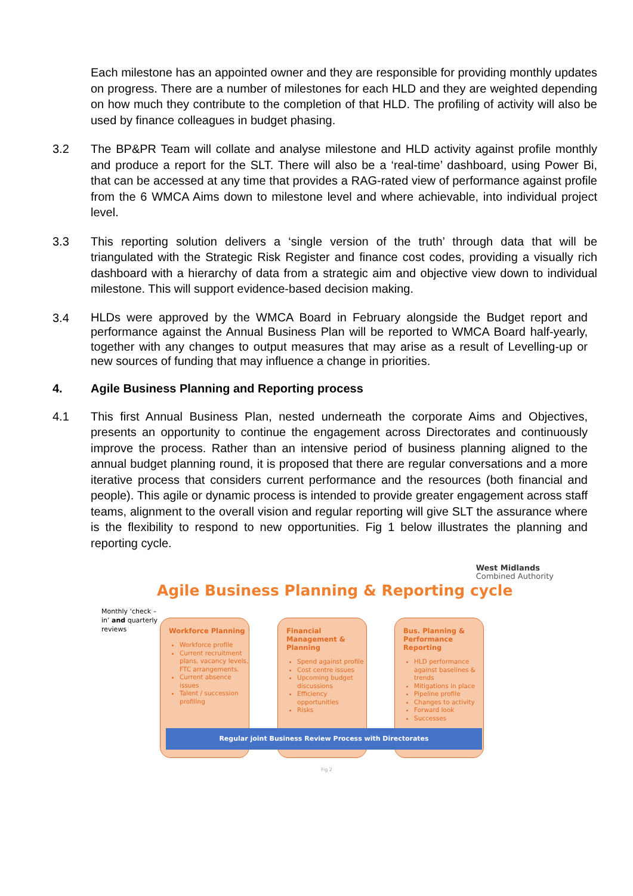Each milestone has an appointed owner and they are responsible for providing monthly updates on progress. There are a number of milestones for each HLD and they are weighted depending on how much they contribute to the completion of that HLD. The profiling of activity will also be used by finance colleagues in budget phasing.
3.2 The BP&PR Team will collate and analyse milestone and HLD activity against profile monthly and produce a report for the SLT. There will also be a ‘real-time’ dashboard, using Power Bi, that can be accessed at any time that provides a RAG-rated view of performance against profile from the 6 WMCA Aims down to milestone level and where achievable, into individual project level.
3.3 This reporting solution delivers a ‘single version of the truth’ through data that will be triangulated with the Strategic Risk Register and finance cost codes, providing a visually rich dashboard with a hierarchy of data from a strategic aim and objective view down to individual milestone. This will support evidence-based decision making.
3.4
HLDs were approved by the WMCA Board in February alongside the Budget report and performance against the Annual Business Plan will be reported to WMCA Board half-yearly, together with any changes to output measures that may arise as a result of Levelling-up or new sources of funding that may influence a change in priorities.
4. Agile Business Planning and Reporting process
4.1 This first Annual Business Plan, nested underneath the corporate Aims and Objectives, presents an opportunity to continue the engagement across Directorates and continuously improve the process. Rather than an intensive period of business planning aligned to the annual budget planning round, it is proposed that there are regular conversations and a more iterative process that considers current performance and the resources (both financial and people). This agile or dynamic process is intended to provide greater engagement across staff teams, alignment to the overall vision and regular reporting will give SLT the assurance where is the flexibility to respond to new opportunities. Fig 1 below illustrates the planning and reporting cycle.
West Midlands
Combined Authority
Agile Business Planning & Reporting cycle
Monthly ‘check –
in’ and quarterly
reviews
Workforce Planning
Workforce profile
Current recruitment plans, vacancy levels, FTC arrangements.
Current absence issues
Talent / succession profiling
Financial Management & Planning
Spend against profile
Cost centre issues
Upcoming budget discussions
Efficiency opportunities
Risks
Bus. Planning & Performance Reporting
HLD performance against baselines & trends
Mitigations in place
Pipeline profile
Changes to activity
Forward look
Successes
Regular joint Business Review Process with Directorates
Fig 2